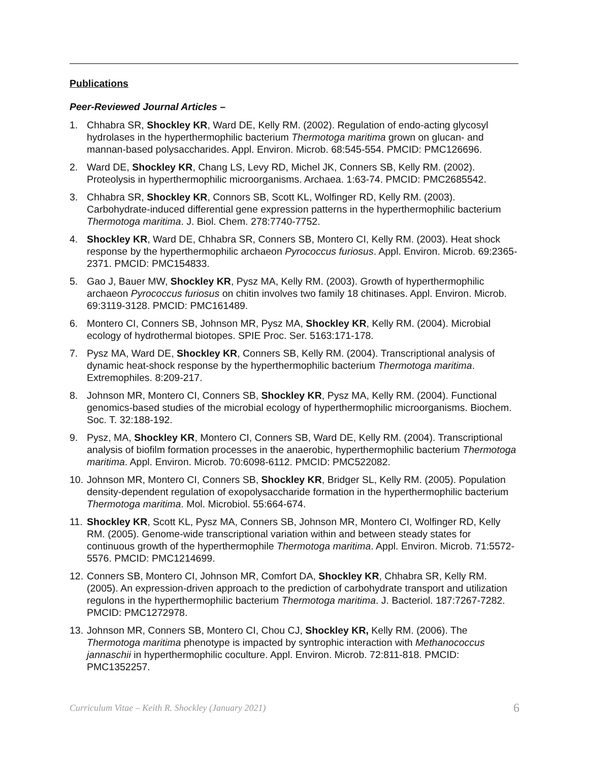Publications
Peer-Reviewed Journal Articles –
1. Chhabra SR, Shockley KR, Ward DE, Kelly RM. (2002). Regulation of endo-acting glycosyl hydrolases in the hyperthermophilic bacterium Thermotoga maritima grown on glucan- and mannan-based polysaccharides. Appl. Environ. Microb. 68:545-554. PMCID: PMC126696.
2. Ward DE, Shockley KR, Chang LS, Levy RD, Michel JK, Conners SB, Kelly RM. (2002). Proteolysis in hyperthermophilic microorganisms. Archaea. 1:63-74. PMCID: PMC2685542.
3. Chhabra SR, Shockley KR, Connors SB, Scott KL, Wolfinger RD, Kelly RM. (2003). Carbohydrate-induced differential gene expression patterns in the hyperthermophilic bacterium Thermotoga maritima. J. Biol. Chem. 278:7740-7752.
4. Shockley KR, Ward DE, Chhabra SR, Conners SB, Montero CI, Kelly RM. (2003). Heat shock response by the hyperthermophilic archaeon Pyrococcus furiosus. Appl. Environ. Microb. 69:2365-2371. PMCID: PMC154833.
5. Gao J, Bauer MW, Shockley KR, Pysz MA, Kelly RM. (2003). Growth of hyperthermophilic archaeon Pyrococcus furiosus on chitin involves two family 18 chitinases. Appl. Environ. Microb. 69:3119-3128. PMCID: PMC161489.
6. Montero CI, Conners SB, Johnson MR, Pysz MA, Shockley KR, Kelly RM. (2004). Microbial ecology of hydrothermal biotopes. SPIE Proc. Ser. 5163:171-178.
7. Pysz MA, Ward DE, Shockley KR, Conners SB, Kelly RM. (2004). Transcriptional analysis of dynamic heat-shock response by the hyperthermophilic bacterium Thermotoga maritima. Extremophiles. 8:209-217.
8. Johnson MR, Montero CI, Conners SB, Shockley KR, Pysz MA, Kelly RM. (2004). Functional genomics-based studies of the microbial ecology of hyperthermophilic microorganisms. Biochem. Soc. T. 32:188-192.
9. Pysz, MA, Shockley KR, Montero CI, Conners SB, Ward DE, Kelly RM. (2004). Transcriptional analysis of biofilm formation processes in the anaerobic, hyperthermophilic bacterium Thermotoga maritima. Appl. Environ. Microb. 70:6098-6112. PMCID: PMC522082.
10.
Johnson MR, Montero CI, Conners SB, Shockley KR, Bridger SL, Kelly RM. (2005). Population density-dependent regulation of exopolysaccharide formation in the hyperthermophilic bacterium Thermotoga maritima. Mol. Microbiol. 55:664-674.
11.
Shockley KR, Scott KL, Pysz MA, Conners SB, Johnson MR, Montero CI, Wolfinger RD, Kelly RM. (2005). Genome-wide transcriptional variation within and between steady states for continuous growth of the hyperthermophile Thermotoga maritima. Appl. Environ. Microb. 71:5572-5576. PMCID: PMC1214699.
12.
Conners SB, Montero CI, Johnson MR, Comfort DA, Shockley KR, Chhabra SR, Kelly RM. (2005). An expression-driven approach to the prediction of carbohydrate transport and utilization regulons in the hyperthermophilic bacterium Thermotoga maritima. J. Bacteriol. 187:7267-7282. PMCID: PMC1272978.
13.
Johnson MR, Conners SB, Montero CI, Chou CJ, Shockley KR, Kelly RM. (2006). The Thermotoga maritima phenotype is impacted by syntrophic interaction with Methanococcus jannaschii in hyperthermophilic coculture. Appl. Environ. Microb. 72:811-818. PMCID: PMC1352257.
Curriculum Vitae – Keith R. Shockley (January 2021) 6